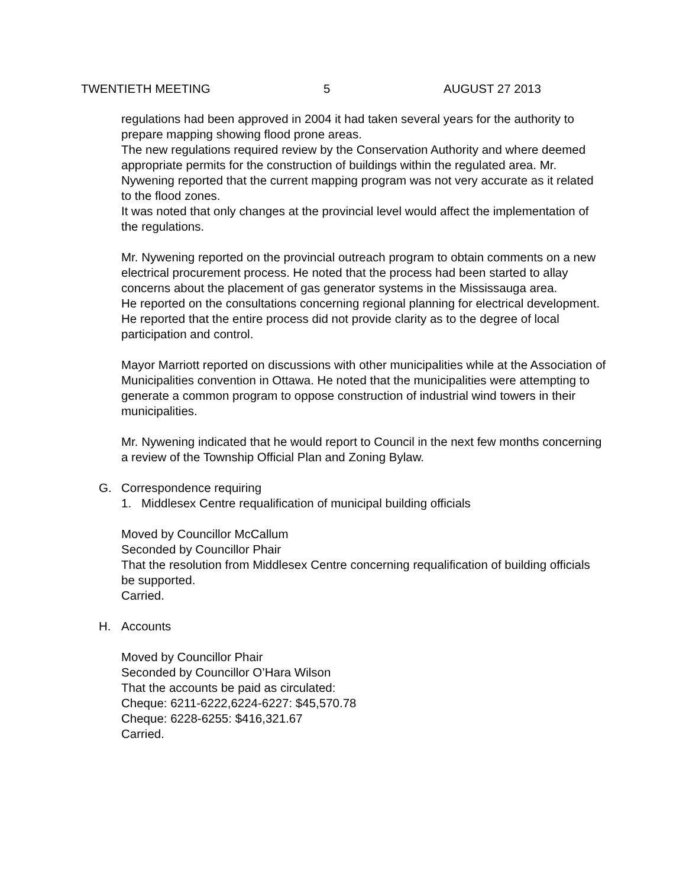TWENTIETH MEETING 5 AUGUST 27 2013
regulations had been approved in 2004 it had taken several years for the authority to prepare mapping showing flood prone areas.
The new regulations required review by the Conservation Authority and where deemed appropriate permits for the construction of buildings within the regulated area. Mr. Nywening reported that the current mapping program was not very accurate as it related to the flood zones.
It was noted that only changes at the provincial level would affect the implementation of the regulations.
Mr. Nywening reported on the provincial outreach program to obtain comments on a new electrical procurement process. He noted that the process had been started to allay concerns about the placement of gas generator systems in the Mississauga area.
He reported on the consultations concerning regional planning for electrical development. He reported that the entire process did not provide clarity as to the degree of local participation and control.
Mayor Marriott reported on discussions with other municipalities while at the Association of Municipalities convention in Ottawa. He noted that the municipalities were attempting to generate a common program to oppose construction of industrial wind towers in their municipalities.
Mr. Nywening indicated that he would report to Council in the next few months concerning a review of the Township Official Plan and Zoning Bylaw.
G. Correspondence requiring
1. Middlesex Centre requalification of municipal building officials
Moved by Councillor McCallum
Seconded by Councillor Phair
That the resolution from Middlesex Centre concerning requalification of building officials be supported.
Carried.
H. Accounts
Moved by Councillor Phair
Seconded by Councillor O’Hara Wilson
That the accounts be paid as circulated:
Cheque: 6211-6222,6224-6227: $45,570.78
Cheque: 6228-6255: $416,321.67
Carried.